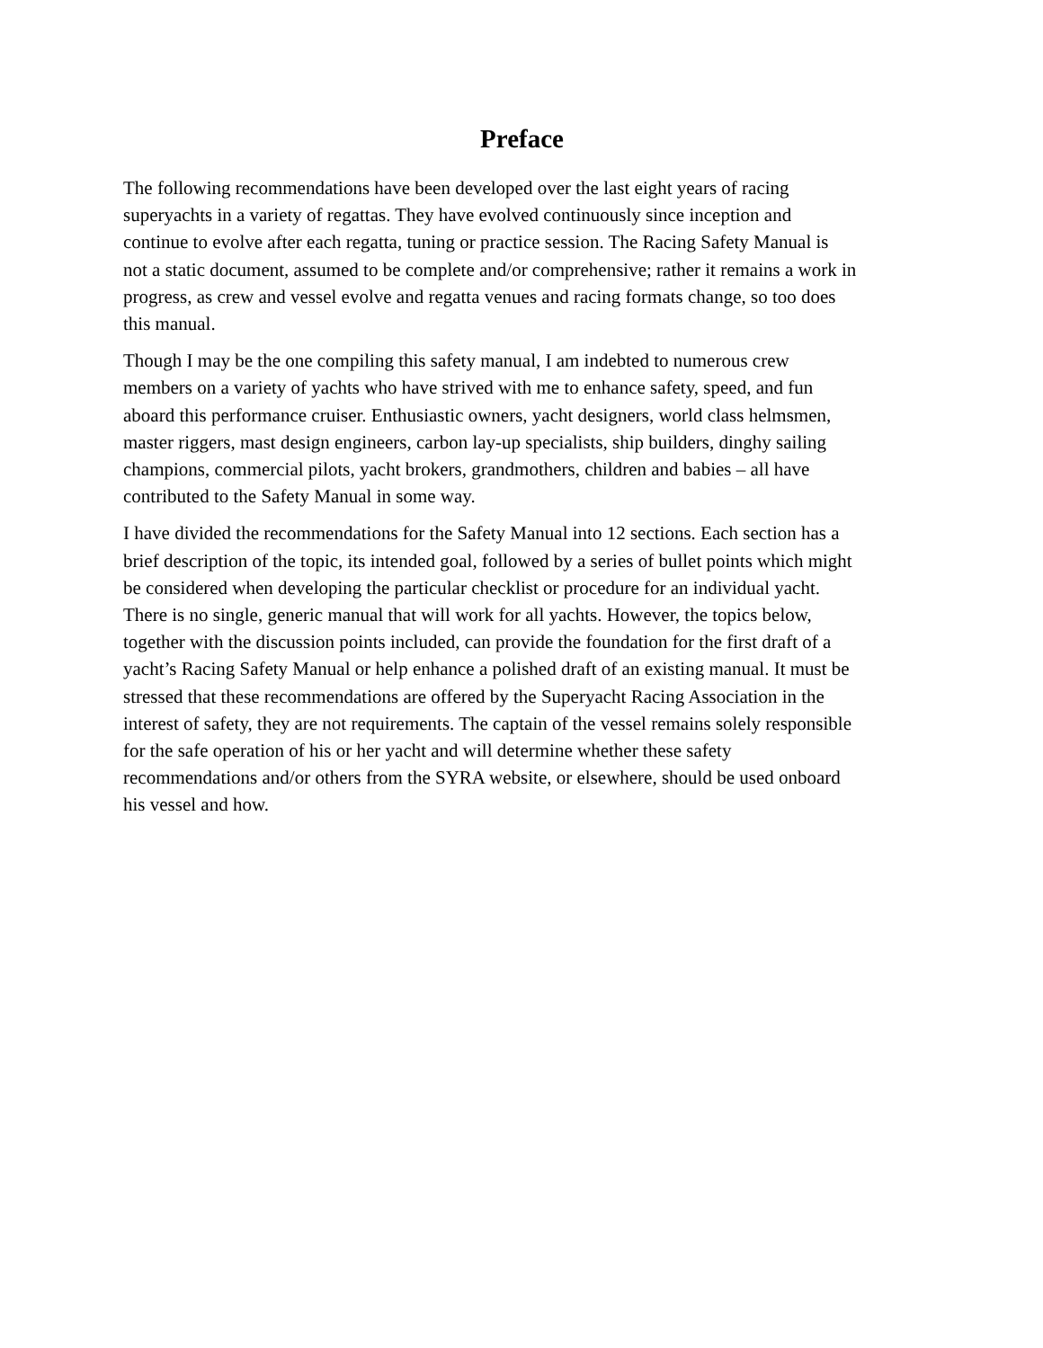Preface
The following recommendations have been developed over the last eight years of racing superyachts in a variety of regattas. They have evolved continuously since inception and continue to evolve after each regatta, tuning or practice session. The Racing Safety Manual is not a static document, assumed to be complete and/or comprehensive; rather it remains a work in progress, as crew and vessel evolve and regatta venues and racing formats change, so too does this manual.
Though I may be the one compiling this safety manual, I am indebted to numerous crew members on a variety of yachts who have strived with me to enhance safety, speed, and fun aboard this performance cruiser. Enthusiastic owners, yacht designers, world class helmsmen, master riggers, mast design engineers, carbon lay-up specialists, ship builders, dinghy sailing champions, commercial pilots, yacht brokers, grandmothers, children and babies – all have contributed to the Safety Manual in some way.
I have divided the recommendations for the Safety Manual into 12 sections. Each section has a brief description of the topic, its intended goal, followed by a series of bullet points which might be considered when developing the particular checklist or procedure for an individual yacht. There is no single, generic manual that will work for all yachts. However, the topics below, together with the discussion points included, can provide the foundation for the first draft of a yacht’s Racing Safety Manual or help enhance a polished draft of an existing manual. It must be stressed that these recommendations are offered by the Superyacht Racing Association in the interest of safety, they are not requirements. The captain of the vessel remains solely responsible for the safe operation of his or her yacht and will determine whether these safety recommendations and/or others from the SYRA website, or elsewhere, should be used onboard his vessel and how.